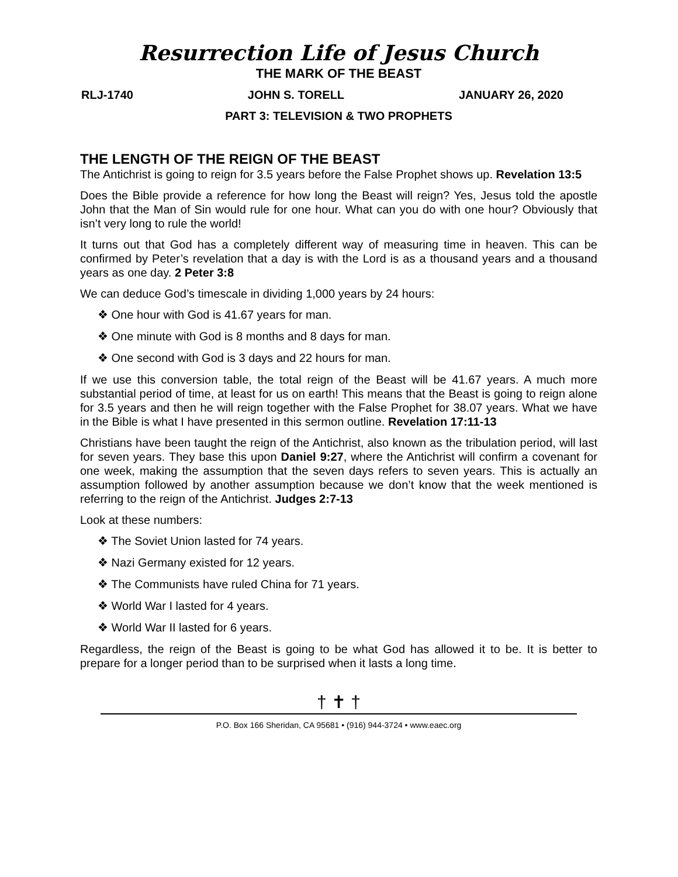Resurrection Life of Jesus Church
THE MARK OF THE BEAST
RLJ-1740 JOHN S. TORELL JANUARY 26, 2020
PART 3: TELEVISION & TWO PROPHETS
THE LENGTH OF THE REIGN OF THE BEAST
The Antichrist is going to reign for 3.5 years before the False Prophet shows up. Revelation 13:5
Does the Bible provide a reference for how long the Beast will reign? Yes, Jesus told the apostle John that the Man of Sin would rule for one hour. What can you do with one hour? Obviously that isn’t very long to rule the world!
It turns out that God has a completely different way of measuring time in heaven. This can be confirmed by Peter’s revelation that a day is with the Lord is as a thousand years and a thousand years as one day. 2 Peter 3:8
We can deduce God’s timescale in dividing 1,000 years by 24 hours:
❖ One hour with God is 41.67 years for man.
❖ One minute with God is 8 months and 8 days for man.
❖ One second with God is 3 days and 22 hours for man.
If we use this conversion table, the total reign of the Beast will be 41.67 years. A much more substantial period of time, at least for us on earth! This means that the Beast is going to reign alone for 3.5 years and then he will reign together with the False Prophet for 38.07 years. What we have in the Bible is what I have presented in this sermon outline. Revelation 17:11-13
Christians have been taught the reign of the Antichrist, also known as the tribulation period, will last for seven years. They base this upon Daniel 9:27, where the Antichrist will confirm a covenant for one week, making the assumption that the seven days refers to seven years. This is actually an assumption followed by another assumption because we don’t know that the week mentioned is referring to the reign of the Antichrist. Judges 2:7-13
Look at these numbers:
❖ The Soviet Union lasted for 74 years.
❖ Nazi Germany existed for 12 years.
❖ The Communists have ruled China for 71 years.
❖ World War I lasted for 4 years.
❖ World War II lasted for 6 years.
Regardless, the reign of the Beast is going to be what God has allowed it to be. It is better to prepare for a longer period than to be surprised when it lasts a long time.
† ✝ †
P.O. Box 166 Sheridan, CA 95681 • (916) 944-3724 • www.eaec.org